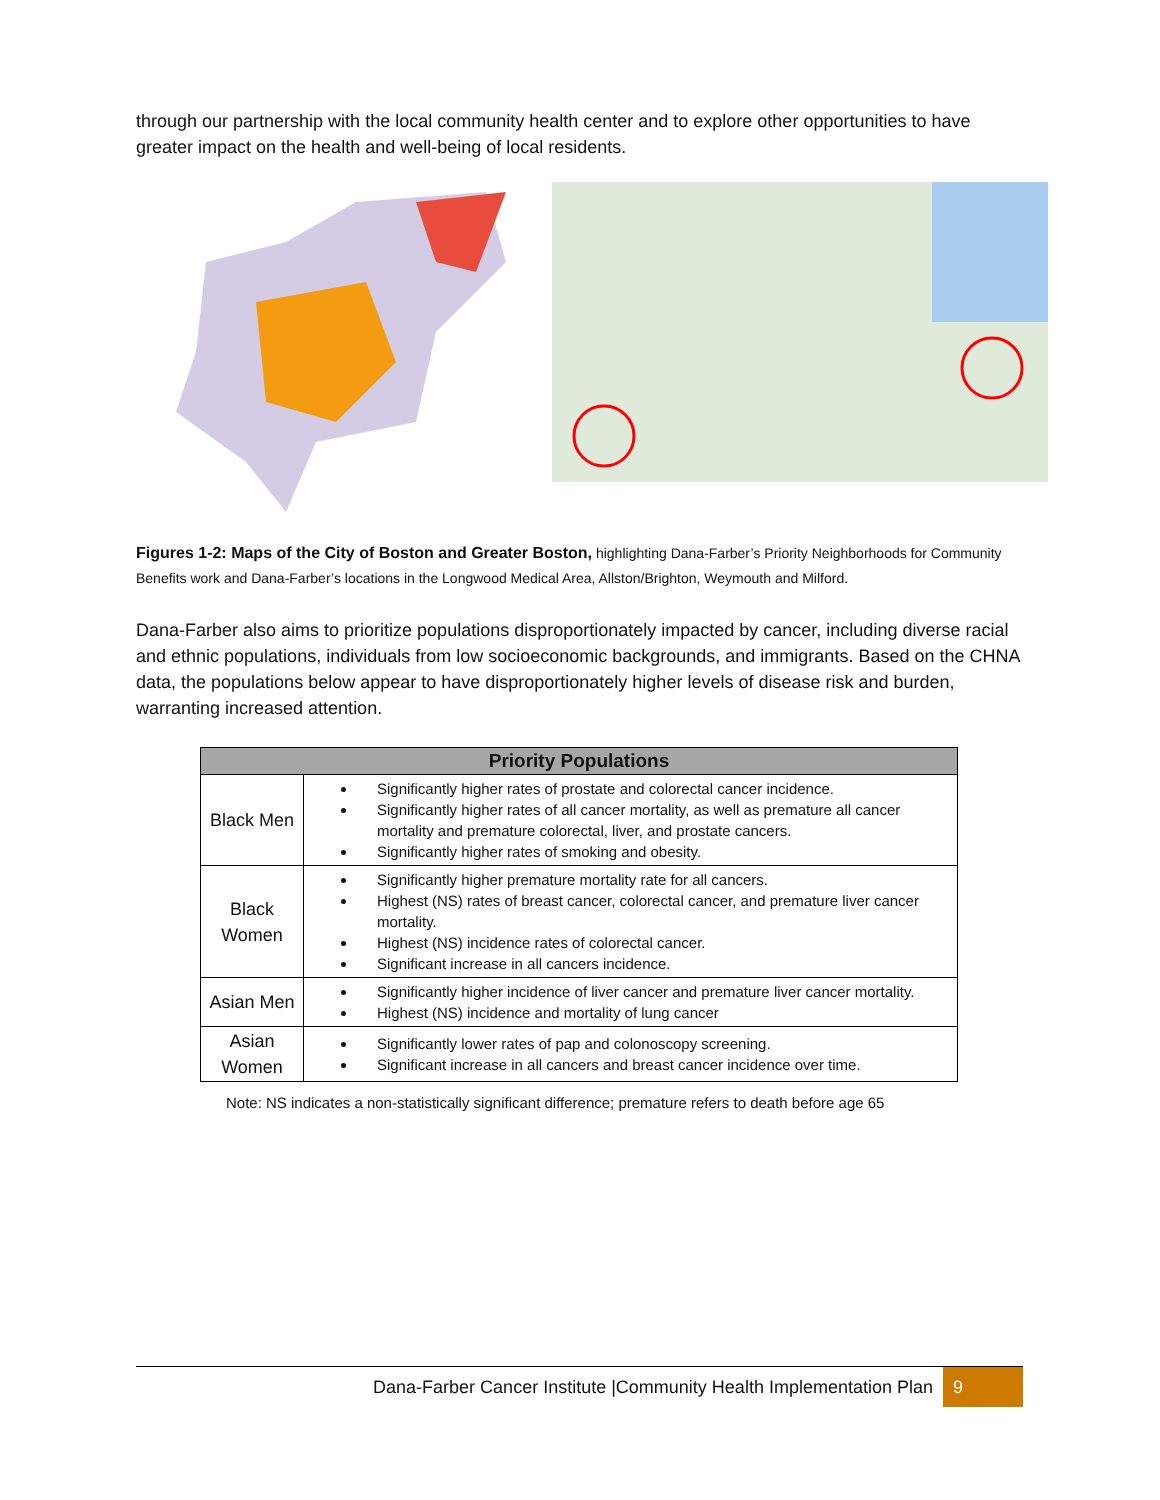through our partnership with the local community health center and to explore other opportunities to have greater impact on the health and well-being of local residents.
Figures 1-2: Maps of the City of Boston and Greater Boston, highlighting Dana-Farber’s Priority Neighborhoods for Community Benefits work and Dana-Farber’s locations in the Longwood Medical Area, Allston/Brighton, Weymouth and Milford.
Dana-Farber also aims to prioritize populations disproportionately impacted by cancer, including diverse racial and ethnic populations, individuals from low socioeconomic backgrounds, and immigrants. Based on the CHNA data, the populations below appear to have disproportionately higher levels of disease risk and burden, warranting increased attention.
| Priority Populations | |
| --- | --- |
| Black Men | Significantly higher rates of prostate and colorectal cancer incidence. Significantly higher rates of all cancer mortality, as well as premature all cancer mortality and premature colorectal, liver, and prostate cancers. Significantly higher rates of smoking and obesity. |
| Black Women | Significantly higher premature mortality rate for all cancers. Highest (NS) rates of breast cancer, colorectal cancer, and premature liver cancer mortality. Highest (NS) incidence rates of colorectal cancer. Significant increase in all cancers incidence. |
| Asian Men | Significantly higher incidence of liver cancer and premature liver cancer mortality. Highest (NS) incidence and mortality of lung cancer |
| Asian Women | Significantly lower rates of pap and colonoscopy screening. Significant increase in all cancers and breast cancer incidence over time. |
Note: NS indicates a non-statistically significant difference; premature refers to death before age 65
Dana-Farber Cancer Institute |Community Health Implementation Plan 9